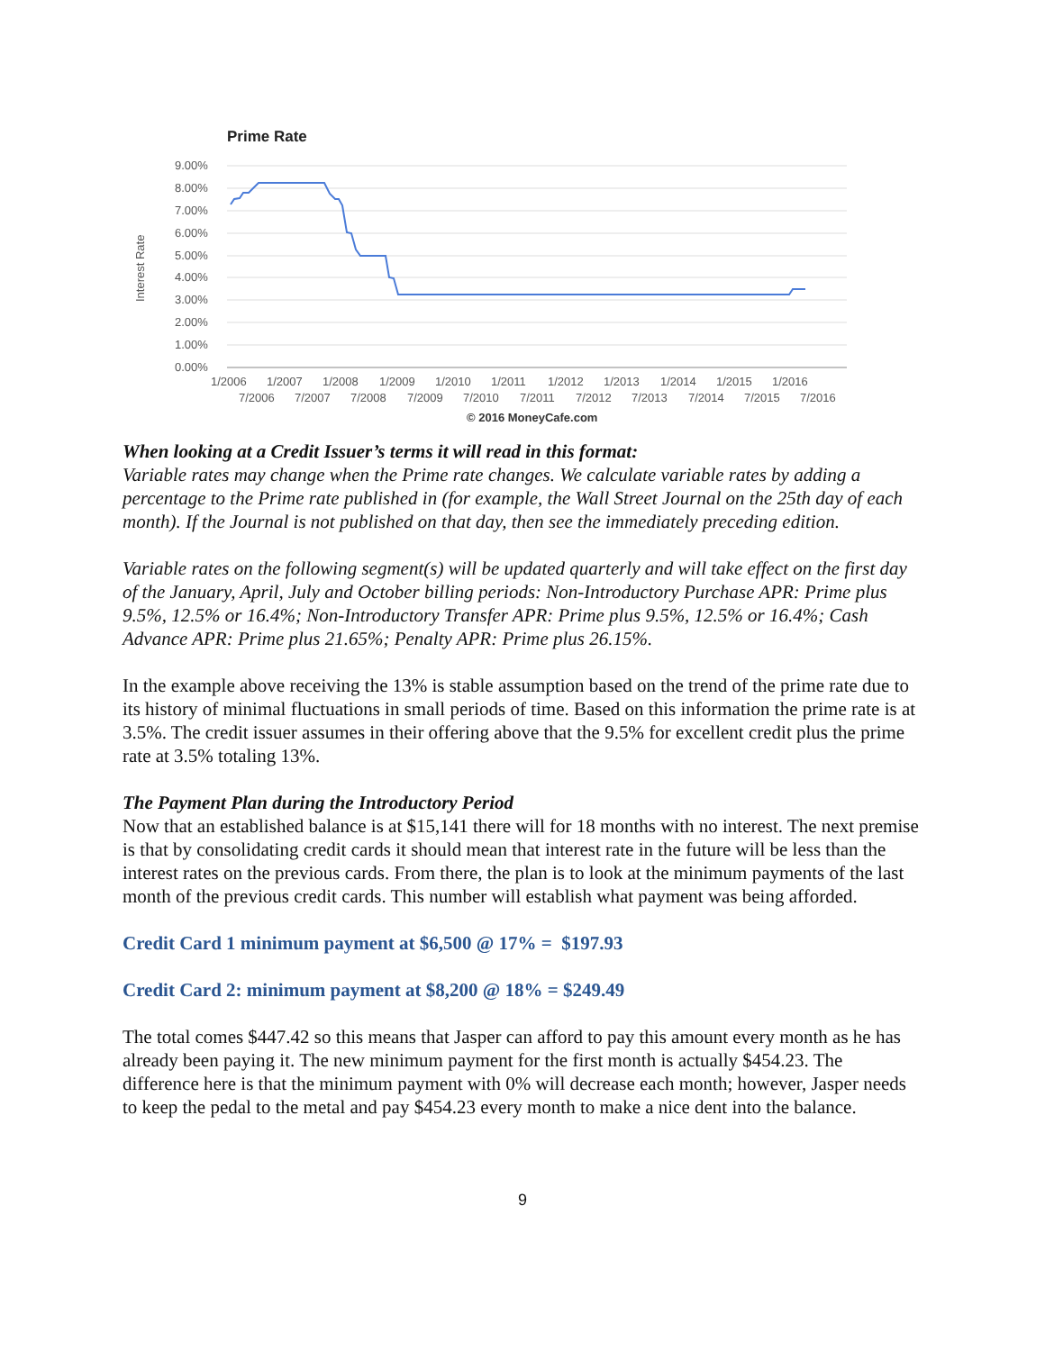Prime Rate
9.00%
8.00%
7.00%
6.00%
5.00%
4.00%
3.00%
2.00%
1.00%
0.00%
Interest Rate
1/2006
1/2007
1/2008
1/2009
1/2010
1/2011
1/2012
1/2013
1/2014
1/2015
1/2016
7/2006
7/2007
7/2008
7/2009
7/2010
7/2011
7/2012
7/2013
7/2014
7/2015
7/2016
© 2016 MoneyCafe.com
When looking at a Credit Issuer’s terms it will read in this format:
Variable rates may change when the Prime rate changes. We calculate variable rates by adding a percentage to the Prime rate published in (for example, the Wall Street Journal on the 25th day of each month). If the Journal is not published on that day, then see the immediately preceding edition.
Variable rates on the following segment(s) will be updated quarterly and will take effect on the first day of the January, April, July and October billing periods: Non-Introductory Purchase APR: Prime plus 9.5%, 12.5% or 16.4%; Non-Introductory Transfer APR: Prime plus 9.5%, 12.5% or 16.4%; Cash Advance APR: Prime plus 21.65%; Penalty APR: Prime plus 26.15%.
In the example above receiving the 13% is stable assumption based on the trend of the prime rate due to its history of minimal fluctuations in small periods of time. Based on this information the prime rate is at 3.5%. The credit issuer assumes in their offering above that the 9.5% for excellent credit plus the prime rate at 3.5% totaling 13%.
The Payment Plan during the Introductory Period
Now that an established balance is at $15,141 there will for 18 months with no interest. The next premise is that by consolidating credit cards it should mean that interest rate in the future will be less than the interest rates on the previous cards. From there, the plan is to look at the minimum payments of the last month of the previous credit cards. This number will establish what payment was being afforded.
Credit Card 1 minimum payment at $6,500 @ 17% = $197.93
Credit Card 2: minimum payment at $8,200 @ 18% = $249.49
The total comes $447.42 so this means that Jasper can afford to pay this amount every month as he has already been paying it. The new minimum payment for the first month is actually $454.23. The difference here is that the minimum payment with 0% will decrease each month; however, Jasper needs to keep the pedal to the metal and pay $454.23 every month to make a nice dent into the balance.
9